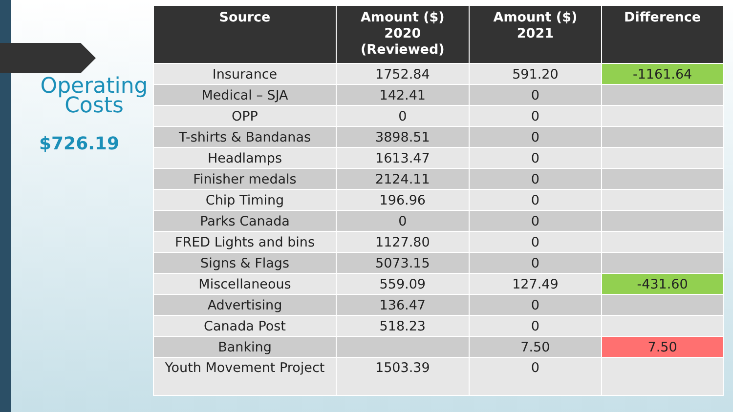Operating Costs
$726.19
| Source | Amount ($) 2020 (Reviewed) | Amount ($) 2021 | Difference |
| --- | --- | --- | --- |
| Insurance | 1752.84 | 591.20 | -1161.64 |
| Medical – SJA | 142.41 | 0 | |
| OPP | 0 | 0 | |
| T-shirts & Bandanas | 3898.51 | 0 | |
| Headlamps | 1613.47 | 0 | |
| Finisher medals | 2124.11 | 0 | |
| Chip Timing | 196.96 | 0 | |
| Parks Canada | 0 | 0 | |
| FRED Lights and bins | 1127.80 | 0 | |
| Signs & Flags | 5073.15 | 0 | |
| Miscellaneous | 559.09 | 127.49 | -431.60 |
| Advertising | 136.47 | 0 | |
| Canada Post | 518.23 | 0 | |
| Banking | | 7.50 | 7.50 |
| Youth Movement Project | 1503.39 | 0 | |